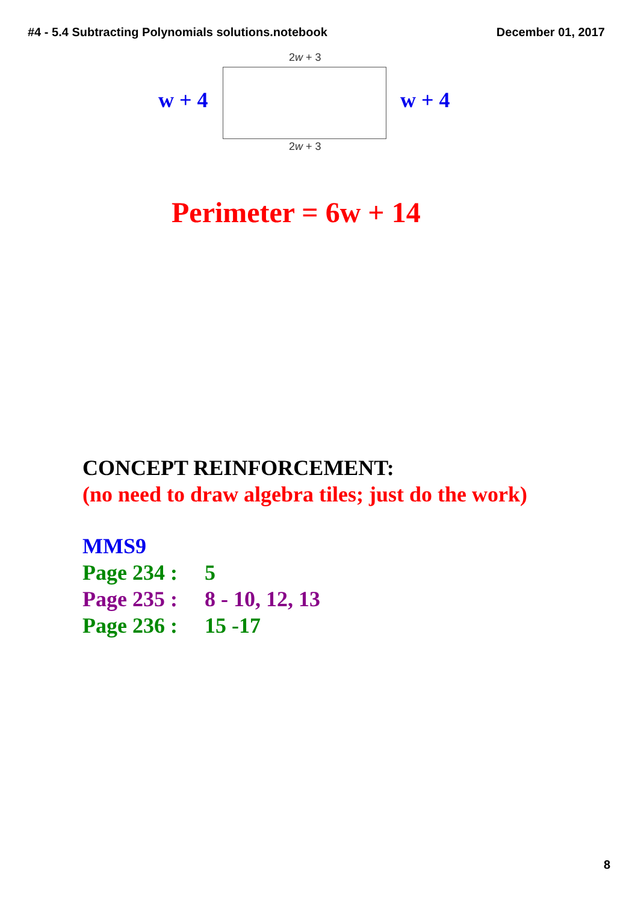#4 - 5.4 Subtracting Polynomials solutions.notebook December 01, 2017
2w + 3
w + 4 w + 4
2w + 3
Perimeter = 6w + 14
CONCEPT REINFORCEMENT:
(no need to draw algebra tiles; just do the work)
MMS9
Page 234 : 5
Page 235 : 8 - 10, 12, 13
Page 236 : 15 -17
8